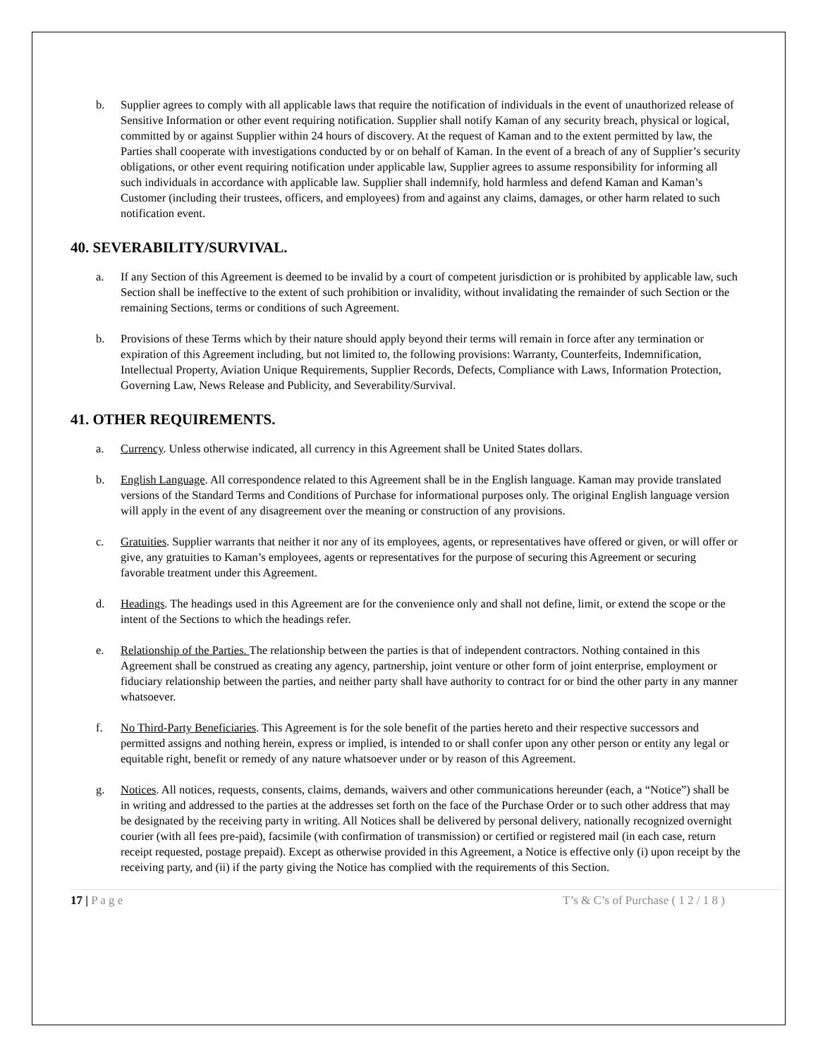b. Supplier agrees to comply with all applicable laws that require the notification of individuals in the event of unauthorized release of Sensitive Information or other event requiring notification. Supplier shall notify Kaman of any security breach, physical or logical, committed by or against Supplier within 24 hours of discovery. At the request of Kaman and to the extent permitted by law, the Parties shall cooperate with investigations conducted by or on behalf of Kaman. In the event of a breach of any of Supplier’s security obligations, or other event requiring notification under applicable law, Supplier agrees to assume responsibility for informing all such individuals in accordance with applicable law. Supplier shall indemnify, hold harmless and defend Kaman and Kaman’s Customer (including their trustees, officers, and employees) from and against any claims, damages, or other harm related to such notification event.
40. SEVERABILITY/SURVIVAL.
a. If any Section of this Agreement is deemed to be invalid by a court of competent jurisdiction or is prohibited by applicable law, such Section shall be ineffective to the extent of such prohibition or invalidity, without invalidating the remainder of such Section or the remaining Sections, terms or conditions of such Agreement.
b. Provisions of these Terms which by their nature should apply beyond their terms will remain in force after any termination or expiration of this Agreement including, but not limited to, the following provisions: Warranty, Counterfeits, Indemnification, Intellectual Property, Aviation Unique Requirements, Supplier Records, Defects, Compliance with Laws, Information Protection, Governing Law, News Release and Publicity, and Severability/Survival.
41. OTHER REQUIREMENTS.
a. Currency. Unless otherwise indicated, all currency in this Agreement shall be United States dollars.
b. English Language. All correspondence related to this Agreement shall be in the English language. Kaman may provide translated versions of the Standard Terms and Conditions of Purchase for informational purposes only. The original English language version will apply in the event of any disagreement over the meaning or construction of any provisions.
c. Gratuities. Supplier warrants that neither it nor any of its employees, agents, or representatives have offered or given, or will offer or give, any gratuities to Kaman’s employees, agents or representatives for the purpose of securing this Agreement or securing favorable treatment under this Agreement.
d. Headings. The headings used in this Agreement are for the convenience only and shall not define, limit, or extend the scope or the intent of the Sections to which the headings refer.
e. Relationship of the Parties. The relationship between the parties is that of independent contractors. Nothing contained in this Agreement shall be construed as creating any agency, partnership, joint venture or other form of joint enterprise, employment or fiduciary relationship between the parties, and neither party shall have authority to contract for or bind the other party in any manner whatsoever.
f. No Third-Party Beneficiaries. This Agreement is for the sole benefit of the parties hereto and their respective successors and permitted assigns and nothing herein, express or implied, is intended to or shall confer upon any other person or entity any legal or equitable right, benefit or remedy of any nature whatsoever under or by reason of this Agreement.
g. Notices. All notices, requests, consents, claims, demands, waivers and other communications hereunder (each, a “Notice”) shall be in writing and addressed to the parties at the addresses set forth on the face of the Purchase Order or to such other address that may be designated by the receiving party in writing. All Notices shall be delivered by personal delivery, nationally recognized overnight courier (with all fees pre-paid), facsimile (with confirmation of transmission) or certified or registered mail (in each case, return receipt requested, postage prepaid). Except as otherwise provided in this Agreement, a Notice is effective only (i) upon receipt by the receiving party, and (ii) if the party giving the Notice has complied with the requirements of this Section.
17 | P a g e T’s & C’s of Purchase ( 1 2 / 1 8 )